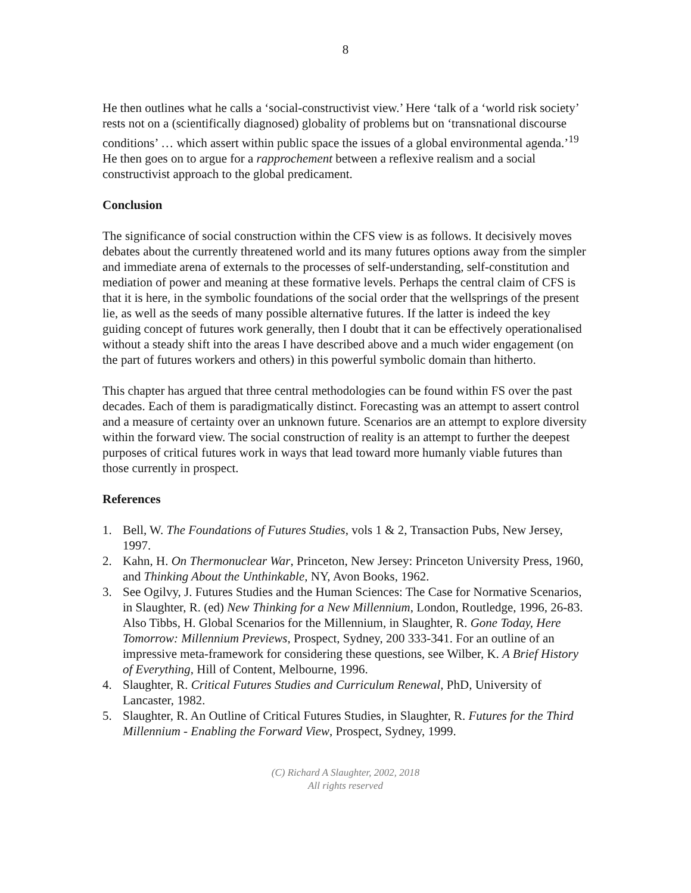8
He then outlines what he calls a ‘social-constructivist view.’ Here ‘talk of a ‘world risk society’ rests not on a (scientifically diagnosed) globality of problems but on ‘transnational discourse conditions’ … which assert within public space the issues of a global environmental agenda.’<sup>19</sup> He then goes on to argue for a rapprochement between a reflexive realism and a social constructivist approach to the global predicament.
Conclusion
The significance of social construction within the CFS view is as follows. It decisively moves debates about the currently threatened world and its many futures options away from the simpler and immediate arena of externals to the processes of self-understanding, self-constitution and mediation of power and meaning at these formative levels. Perhaps the central claim of CFS is that it is here, in the symbolic foundations of the social order that the wellsprings of the present lie, as well as the seeds of many possible alternative futures. If the latter is indeed the key guiding concept of futures work generally, then I doubt that it can be effectively operationalised without a steady shift into the areas I have described above and a much wider engagement (on the part of futures workers and others) in this powerful symbolic domain than hitherto.
This chapter has argued that three central methodologies can be found within FS over the past decades. Each of them is paradigmatically distinct. Forecasting was an attempt to assert control and a measure of certainty over an unknown future. Scenarios are an attempt to explore diversity within the forward view. The social construction of reality is an attempt to further the deepest purposes of critical futures work in ways that lead toward more humanly viable futures than those currently in prospect.
References
1. Bell, W. The Foundations of Futures Studies, vols 1 & 2, Transaction Pubs, New Jersey, 1997.
2. Kahn, H. On Thermonuclear War, Princeton, New Jersey: Princeton University Press, 1960, and Thinking About the Unthinkable, NY, Avon Books, 1962.
3. See Ogilvy, J. Futures Studies and the Human Sciences: The Case for Normative Scenarios, in Slaughter, R. (ed) New Thinking for a New Millennium, London, Routledge, 1996, 26-83. Also Tibbs, H. Global Scenarios for the Millennium, in Slaughter, R. Gone Today, Here Tomorrow: Millennium Previews, Prospect, Sydney, 200 333-341. For an outline of an impressive meta-framework for considering these questions, see Wilber, K. A Brief History of Everything, Hill of Content, Melbourne, 1996.
4. Slaughter, R. Critical Futures Studies and Curriculum Renewal, PhD, University of Lancaster, 1982.
5. Slaughter, R. An Outline of Critical Futures Studies, in Slaughter, R. Futures for the Third Millennium - Enabling the Forward View, Prospect, Sydney, 1999.
(C) Richard A Slaughter, 2002, 2018
All rights reserved